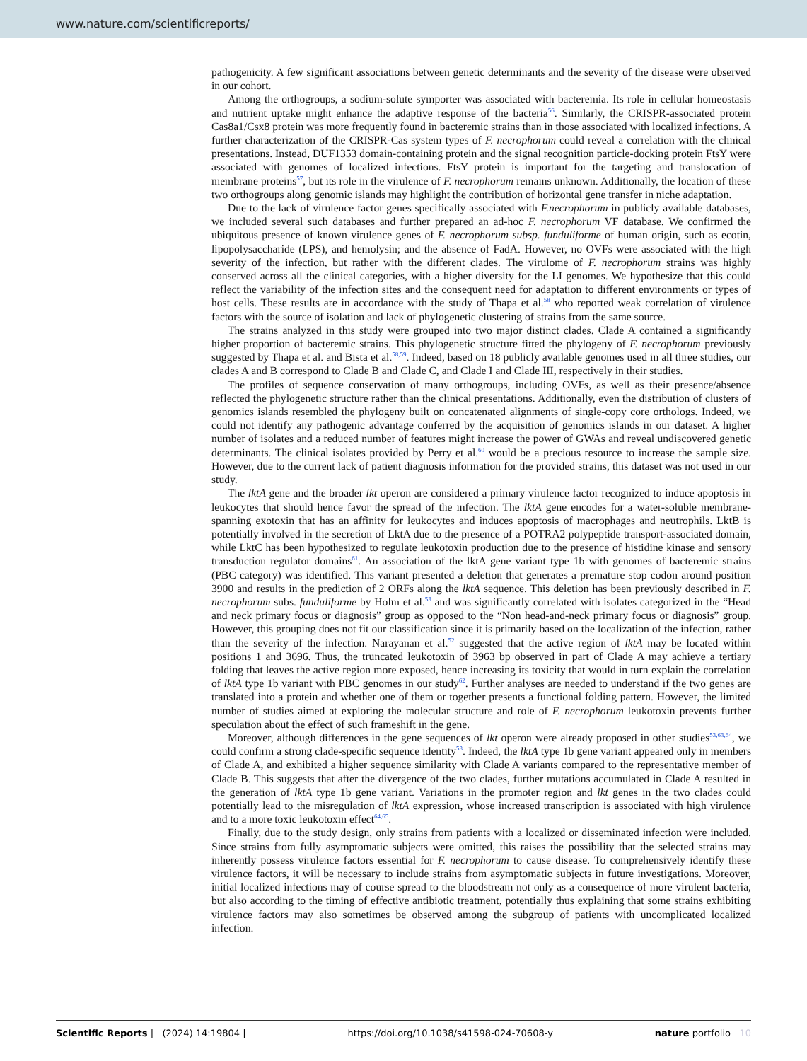www.nature.com/scientificreports/
pathogenicity. A few significant associations between genetic determinants and the severity of the disease were observed in our cohort.
Among the orthogroups, a sodium-solute symporter was associated with bacteremia. Its role in cellular homeostasis and nutrient uptake might enhance the adaptive response of the bacteria<sup>56</sup>. Similarly, the CRISPR-associated protein Cas8a1/Csx8 protein was more frequently found in bacteremic strains than in those associated with localized infections. A further characterization of the CRISPR-Cas system types of F. necrophorum could reveal a correlation with the clinical presentations. Instead, DUF1353 domain-containing protein and the signal recognition particle-docking protein FtsY were associated with genomes of localized infections. FtsY protein is important for the targeting and translocation of membrane proteins<sup>57</sup>, but its role in the virulence of F. necrophorum remains unknown. Additionally, the location of these two orthogroups along genomic islands may highlight the contribution of horizontal gene transfer in niche adaptation.
Due to the lack of virulence factor genes specifically associated with F.necrophorum in publicly available databases, we included several such databases and further prepared an ad-hoc F. necrophorum VF database. We confirmed the ubiquitous presence of known virulence genes of F. necrophorum subsp. funduliforme of human origin, such as ecotin, lipopolysaccharide (LPS), and hemolysin; and the absence of FadA. However, no OVFs were associated with the high severity of the infection, but rather with the different clades. The virulome of F. necrophorum strains was highly conserved across all the clinical categories, with a higher diversity for the LI genomes. We hypothesize that this could reflect the variability of the infection sites and the consequent need for adaptation to different environments or types of host cells. These results are in accordance with the study of Thapa et al.<sup>58</sup> who reported weak correlation of virulence factors with the source of isolation and lack of phylogenetic clustering of strains from the same source.
The strains analyzed in this study were grouped into two major distinct clades. Clade A contained a significantly higher proportion of bacteremic strains. This phylogenetic structure fitted the phylogeny of F. necrophorum previously suggested by Thapa et al. and Bista et al.<sup>58,59</sup>. Indeed, based on 18 publicly available genomes used in all three studies, our clades A and B correspond to Clade B and Clade C, and Clade I and Clade III, respectively in their studies.
The profiles of sequence conservation of many orthogroups, including OVFs, as well as their presence/absence reflected the phylogenetic structure rather than the clinical presentations. Additionally, even the distribution of clusters of genomics islands resembled the phylogeny built on concatenated alignments of single-copy core orthologs. Indeed, we could not identify any pathogenic advantage conferred by the acquisition of genomics islands in our dataset. A higher number of isolates and a reduced number of features might increase the power of GWAs and reveal undiscovered genetic determinants. The clinical isolates provided by Perry et al.<sup>60</sup> would be a precious resource to increase the sample size. However, due to the current lack of patient diagnosis information for the provided strains, this dataset was not used in our study.
The lktA gene and the broader lkt operon are considered a primary virulence factor recognized to induce apoptosis in leukocytes that should hence favor the spread of the infection. The lktA gene encodes for a water-soluble membrane-spanning exotoxin that has an affinity for leukocytes and induces apoptosis of macrophages and neutrophils. LktB is potentially involved in the secretion of LktA due to the presence of a POTRA2 polypeptide transport-associated domain, while LktC has been hypothesized to regulate leukotoxin production due to the presence of histidine kinase and sensory transduction regulator domains<sup>61</sup>. An association of the lktA gene variant type 1b with genomes of bacteremic strains (PBC category) was identified. This variant presented a deletion that generates a premature stop codon around position 3900 and results in the prediction of 2 ORFs along the lktA sequence. This deletion has been previously described in F. necrophorum subs. funduliforme by Holm et al.<sup>53</sup> and was significantly correlated with isolates categorized in the “Head and neck primary focus or diagnosis” group as opposed to the “Non head-and-neck primary focus or diagnosis” group. However, this grouping does not fit our classification since it is primarily based on the localization of the infection, rather than the severity of the infection. Narayanan et al.<sup>52</sup> suggested that the active region of lktA may be located within positions 1 and 3696. Thus, the truncated leukotoxin of 3963 bp observed in part of Clade A may achieve a tertiary folding that leaves the active region more exposed, hence increasing its toxicity that would in turn explain the correlation of lktA type 1b variant with PBC genomes in our study<sup>62</sup>. Further analyses are needed to understand if the two genes are translated into a protein and whether one of them or together presents a functional folding pattern. However, the limited number of studies aimed at exploring the molecular structure and role of F. necrophorum leukotoxin prevents further speculation about the effect of such frameshift in the gene.
Moreover, although differences in the gene sequences of lkt operon were already proposed in other studies<sup>53,63,64</sup>, we could confirm a strong clade-specific sequence identity<sup>53</sup>. Indeed, the lktA type 1b gene variant appeared only in members of Clade A, and exhibited a higher sequence similarity with Clade A variants compared to the representative member of Clade B. This suggests that after the divergence of the two clades, further mutations accumulated in Clade A resulted in the generation of lktA type 1b gene variant. Variations in the promoter region and lkt genes in the two clades could potentially lead to the misregulation of lktA expression, whose increased transcription is associated with high virulence and to a more toxic leukotoxin effect<sup>64,65</sup>.
Finally, due to the study design, only strains from patients with a localized or disseminated infection were included. Since strains from fully asymptomatic subjects were omitted, this raises the possibility that the selected strains may inherently possess virulence factors essential for F. necrophorum to cause disease. To comprehensively identify these virulence factors, it will be necessary to include strains from asymptomatic subjects in future investigations. Moreover, initial localized infections may of course spread to the bloodstream not only as a consequence of more virulent bacteria, but also according to the timing of effective antibiotic treatment, potentially thus explaining that some strains exhibiting virulence factors may also sometimes be observed among the subgroup of patients with uncomplicated localized infection.
Scientific Reports | (2024) 14:19804 | https://doi.org/10.1038/s41598-024-70608-y nature portfolio 10